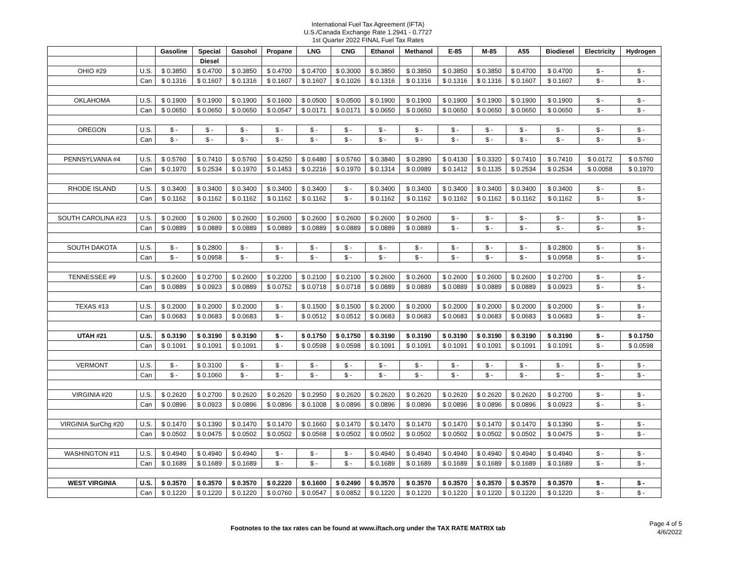International Fuel Tax Agreement (IFTA)
U.S./Canada Exchange Rate 1.2941 - 0.7727
1st Quarter 2022 FINAL Fuel Tax Rates
| | | Gasoline | Special | Gasohol | Propane | LNG | CNG | Ethanol | Methanol | E-85 | M-85 | A55 | Biodiesel | Electricity | Hydrogen |
| --- | --- | --- | --- | --- | --- | --- | --- | --- | --- | --- | --- | --- | --- | --- | --- |
| | | | Diesel | | | | | | | | | | | | |
| OHIO #29 | U.S. | $ 0.3850 | $ 0.4700 | $ 0.3850 | $ 0.4700 | $ 0.4700 | $ 0.3000 | $ 0.3850 | $ 0.3850 | $ 0.3850 | $ 0.3850 | $ 0.4700 | $ 0.4700 | $ - | $ - |
| | Can | $ 0.1316 | $ 0.1607 | $ 0.1316 | $ 0.1607 | $ 0.1607 | $ 0.1026 | $ 0.1316 | $ 0.1316 | $ 0.1316 | $ 0.1316 | $ 0.1607 | $ 0.1607 | $ - | $ - |
| OKLAHOMA | U.S. | $ 0.1900 | $ 0.1900 | $ 0.1900 | $ 0.1600 | $ 0.0500 | $ 0.0500 | $ 0.1900 | $ 0.1900 | $ 0.1900 | $ 0.1900 | $ 0.1900 | $ 0.1900 | $ - | $ - |
| | Can | $ 0.0650 | $ 0.0650 | $ 0.0650 | $ 0.0547 | $ 0.0171 | $ 0.0171 | $ 0.0650 | $ 0.0650 | $ 0.0650 | $ 0.0650 | $ 0.0650 | $ 0.0650 | $ - | $ - |
| OREGON | U.S. | $ - | $ - | $ - | $ - | $ - | $ - | $ - | $ - | $ - | $ - | $ - | $ - | $ - | $ - |
| | Can | $ - | $ - | $ - | $ - | $ - | $ - | $ - | $ - | $ - | $ - | $ - | $ - | $ - | $ - |
| PENNSYLVANIA #4 | U.S. | $ 0.5760 | $ 0.7410 | $ 0.5760 | $ 0.4250 | $ 0.6480 | $ 0.5760 | $ 0.3840 | $ 0.2890 | $ 0.4130 | $ 0.3320 | $ 0.7410 | $ 0.7410 | $ 0.0172 | $ 0.5760 |
| | Can | $ 0.1970 | $ 0.2534 | $ 0.1970 | $ 0.1453 | $ 0.2216 | $ 0.1970 | $ 0.1314 | $ 0.0989 | $ 0.1412 | $ 0.1135 | $ 0.2534 | $ 0.2534 | $ 0.0058 | $ 0.1970 |
| RHODE ISLAND | U.S. | $ 0.3400 | $ 0.3400 | $ 0.3400 | $ 0.3400 | $ 0.3400 | $ - | $ 0.3400 | $ 0.3400 | $ 0.3400 | $ 0.3400 | $ 0.3400 | $ 0.3400 | $ - | $ - |
| | Can | $ 0.1162 | $ 0.1162 | $ 0.1162 | $ 0.1162 | $ 0.1162 | $ - | $ 0.1162 | $ 0.1162 | $ 0.1162 | $ 0.1162 | $ 0.1162 | $ 0.1162 | $ - | $ - |
| SOUTH CAROLINA #23 | U.S. | $ 0.2600 | $ 0.2600 | $ 0.2600 | $ 0.2600 | $ 0.2600 | $ 0.2600 | $ 0.2600 | $ 0.2600 | $ - | $ - | $ - | $ - | $ - | $ - |
| | Can | $ 0.0889 | $ 0.0889 | $ 0.0889 | $ 0.0889 | $ 0.0889 | $ 0.0889 | $ 0.0889 | $ 0.0889 | $ - | $ - | $ - | $ - | $ - | $ - |
| SOUTH DAKOTA | U.S. | $ - | $ 0.2800 | $ - | $ - | $ - | $ - | $ - | $ - | $ - | $ - | $ - | $ 0.2800 | $ - | $ - |
| | Can | $ - | $ 0.0958 | $ - | $ - | $ - | $ - | $ - | $ - | $ - | $ - | $ - | $ 0.0958 | $ - | $ - |
| TENNESSEE #9 | U.S. | $ 0.2600 | $ 0.2700 | $ 0.2600 | $ 0.2200 | $ 0.2100 | $ 0.2100 | $ 0.2600 | $ 0.2600 | $ 0.2600 | $ 0.2600 | $ 0.2600 | $ 0.2700 | $ - | $ - |
| | Can | $ 0.0889 | $ 0.0923 | $ 0.0889 | $ 0.0752 | $ 0.0718 | $ 0.0718 | $ 0.0889 | $ 0.0889 | $ 0.0889 | $ 0.0889 | $ 0.0889 | $ 0.0923 | $ - | $ - |
| TEXAS #13 | U.S. | $ 0.2000 | $ 0.2000 | $ 0.2000 | $ - | $ 0.1500 | $ 0.1500 | $ 0.2000 | $ 0.2000 | $ 0.2000 | $ 0.2000 | $ 0.2000 | $ 0.2000 | $ - | $ - |
| | Can | $ 0.0683 | $ 0.0683 | $ 0.0683 | $ - | $ 0.0512 | $ 0.0512 | $ 0.0683 | $ 0.0683 | $ 0.0683 | $ 0.0683 | $ 0.0683 | $ 0.0683 | $ - | $ - |
| UTAH #21 | U.S. | $ 0.3190 | $ 0.3190 | $ 0.3190 | $ - | $ 0.1750 | $ 0.1750 | $ 0.3190 | $ 0.3190 | $ 0.3190 | $ 0.3190 | $ 0.3190 | $ 0.3190 | $ - | $ 0.1750 |
| | Can | $ 0.1091 | $ 0.1091 | $ 0.1091 | $ - | $ 0.0598 | $ 0.0598 | $ 0.1091 | $ 0.1091 | $ 0.1091 | $ 0.1091 | $ 0.1091 | $ 0.1091 | $ - | $ 0.0598 |
| VERMONT | U.S. | $ - | $ 0.3100 | $ - | $ - | $ - | $ - | $ - | $ - | $ - | $ - | $ - | $ - | $ - | $ - |
| | Can | $ - | $ 0.1060 | $ - | $ - | $ - | $ - | $ - | $ - | $ - | $ - | $ - | $ - | $ - | $ - |
| VIRGINIA #20 | U.S. | $ 0.2620 | $ 0.2700 | $ 0.2620 | $ 0.2620 | $ 0.2950 | $ 0.2620 | $ 0.2620 | $ 0.2620 | $ 0.2620 | $ 0.2620 | $ 0.2620 | $ 0.2700 | $ - | $ - |
| | Can | $ 0.0896 | $ 0.0923 | $ 0.0896 | $ 0.0896 | $ 0.1008 | $ 0.0896 | $ 0.0896 | $ 0.0896 | $ 0.0896 | $ 0.0896 | $ 0.0896 | $ 0.0923 | $ - | $ - |
| VIRGINIA SurChg #20 | U.S. | $ 0.1470 | $ 0.1390 | $ 0.1470 | $ 0.1470 | $ 0.1660 | $ 0.1470 | $ 0.1470 | $ 0.1470 | $ 0.1470 | $ 0.1470 | $ 0.1470 | $ 0.1390 | $ - | $ - |
| | Can | $ 0.0502 | $ 0.0475 | $ 0.0502 | $ 0.0502 | $ 0.0568 | $ 0.0502 | $ 0.0502 | $ 0.0502 | $ 0.0502 | $ 0.0502 | $ 0.0502 | $ 0.0475 | $ - | $ - |
| WASHINGTON #11 | U.S. | $ 0.4940 | $ 0.4940 | $ 0.4940 | $ - | $ - | $ - | $ 0.4940 | $ 0.4940 | $ 0.4940 | $ 0.4940 | $ 0.4940 | $ 0.4940 | $ - | $ - |
| | Can | $ 0.1689 | $ 0.1689 | $ 0.1689 | $ - | $ - | $ - | $ 0.1689 | $ 0.1689 | $ 0.1689 | $ 0.1689 | $ 0.1689 | $ 0.1689 | $ - | $ - |
| WEST VIRGINIA | U.S. | $ 0.3570 | $ 0.3570 | $ 0.3570 | $ 0.2220 | $ 0.1600 | $ 0.2490 | $ 0.3570 | $ 0.3570 | $ 0.3570 | $ 0.3570 | $ 0.3570 | $ 0.3570 | $ - | $ - |
| | Can | $ 0.1220 | $ 0.1220 | $ 0.1220 | $ 0.0760 | $ 0.0547 | $ 0.0852 | $ 0.1220 | $ 0.1220 | $ 0.1220 | $ 0.1220 | $ 0.1220 | $ 0.1220 | $ - | $ - |
Footnotes to the tax rates can be found at www.iftach.org under the TAX RATE MATRIX tab
Page 4 of 5
4/6/2022